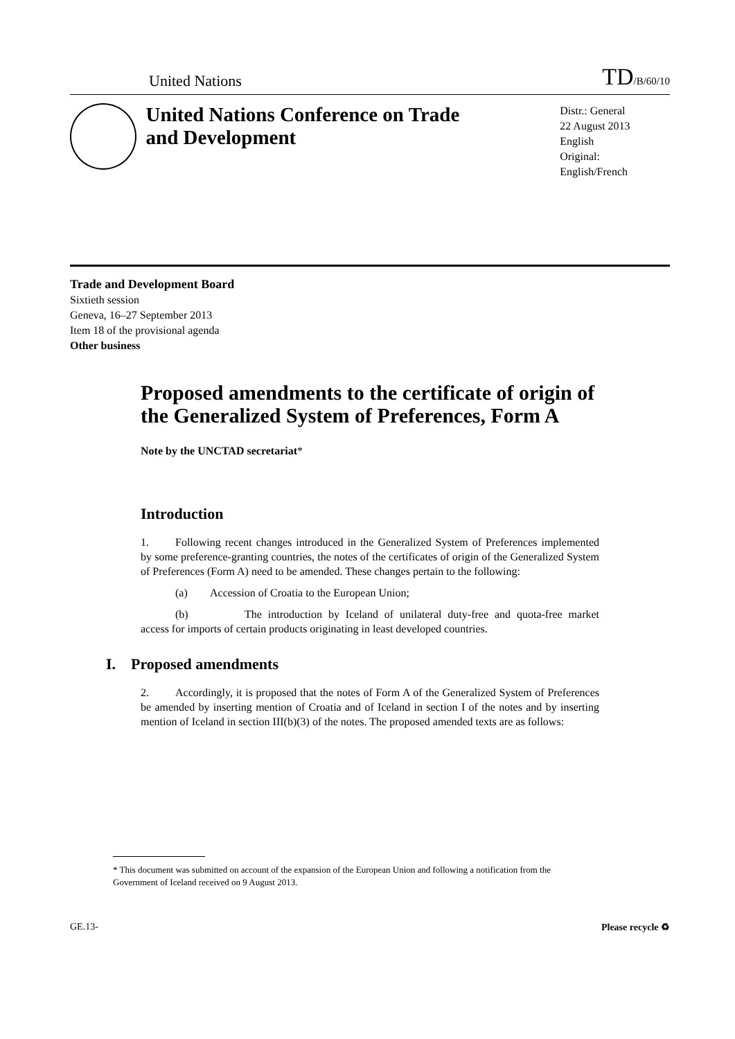United Nations
TD/B/60/10
United Nations Conference on Trade and Development
Distr.: General
22 August 2013
English
Original: English/French
Trade and Development Board
Sixtieth session
Geneva, 16–27 September 2013
Item 18 of the provisional agenda
Other business
Proposed amendments to the certificate of origin of the Generalized System of Preferences, Form A
Note by the UNCTAD secretariat*
Introduction
1. Following recent changes introduced in the Generalized System of Preferences implemented by some preference-granting countries, the notes of the certificates of origin of the Generalized System of Preferences (Form A) need to be amended. These changes pertain to the following:
(a) Accession of Croatia to the European Union;
(b) The introduction by Iceland of unilateral duty-free and quota-free market access for imports of certain products originating in least developed countries.
I. Proposed amendments
2. Accordingly, it is proposed that the notes of Form A of the Generalized System of Preferences be amended by inserting mention of Croatia and of Iceland in section I of the notes and by inserting mention of Iceland in section III(b)(3) of the notes. The proposed amended texts are as follows:
* This document was submitted on account of the expansion of the European Union and following a notification from the Government of Iceland received on 9 August 2013.
GE.13- Please recycle ♻